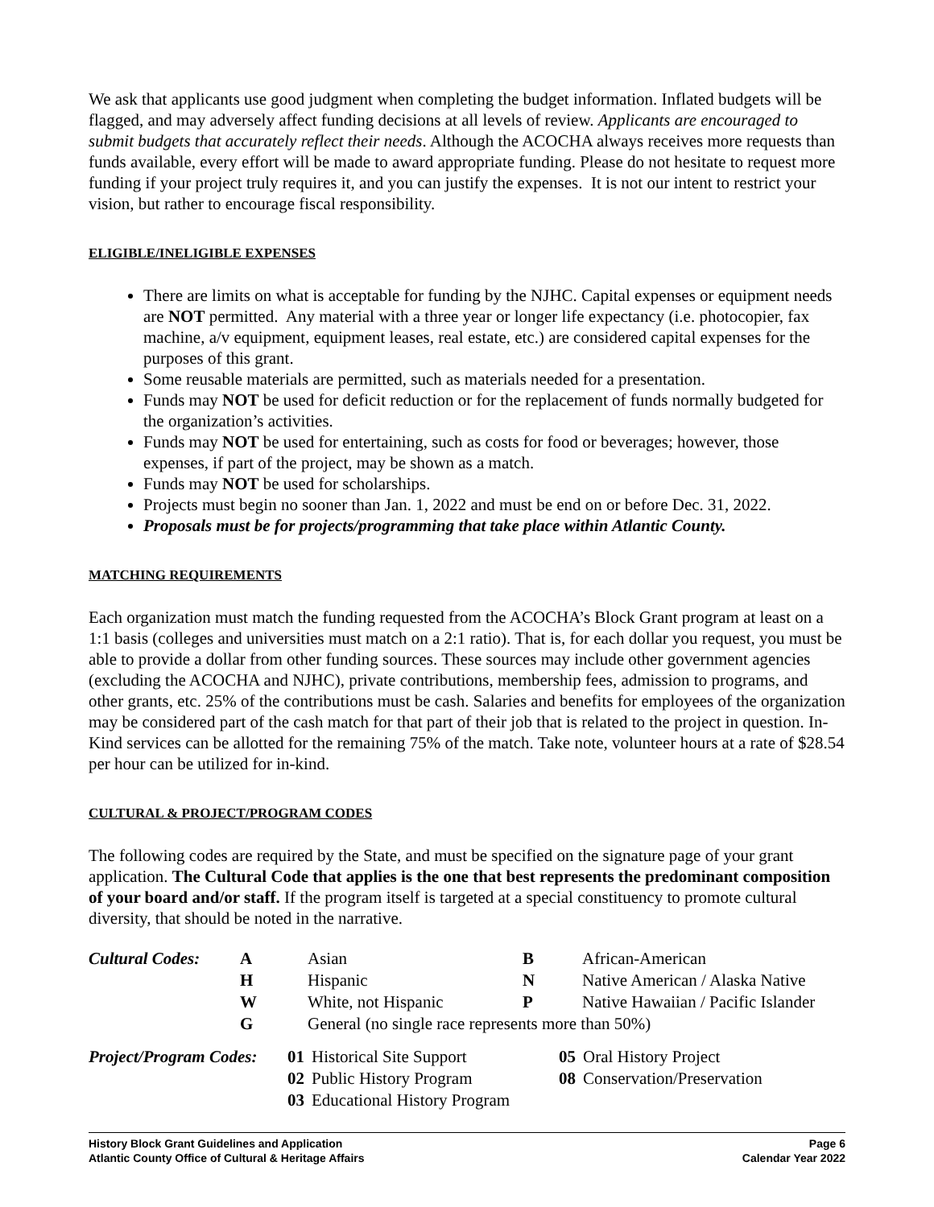We ask that applicants use good judgment when completing the budget information. Inflated budgets will be flagged, and may adversely affect funding decisions at all levels of review. Applicants are encouraged to submit budgets that accurately reflect their needs. Although the ACOCHA always receives more requests than funds available, every effort will be made to award appropriate funding. Please do not hesitate to request more funding if your project truly requires it, and you can justify the expenses. It is not our intent to restrict your vision, but rather to encourage fiscal responsibility.
ELIGIBLE/INELIGIBLE EXPENSES
There are limits on what is acceptable for funding by the NJHC. Capital expenses or equipment needs are NOT permitted. Any material with a three year or longer life expectancy (i.e. photocopier, fax machine, a/v equipment, equipment leases, real estate, etc.) are considered capital expenses for the purposes of this grant.
Some reusable materials are permitted, such as materials needed for a presentation.
Funds may NOT be used for deficit reduction or for the replacement of funds normally budgeted for the organization’s activities.
Funds may NOT be used for entertaining, such as costs for food or beverages; however, those expenses, if part of the project, may be shown as a match.
Funds may NOT be used for scholarships.
Projects must begin no sooner than Jan. 1, 2022 and must be end on or before Dec. 31, 2022.
Proposals must be for projects/programming that take place within Atlantic County.
MATCHING REQUIREMENTS
Each organization must match the funding requested from the ACOCHA’s Block Grant program at least on a 1:1 basis (colleges and universities must match on a 2:1 ratio). That is, for each dollar you request, you must be able to provide a dollar from other funding sources. These sources may include other government agencies (excluding the ACOCHA and NJHC), private contributions, membership fees, admission to programs, and other grants, etc. 25% of the contributions must be cash. Salaries and benefits for employees of the organization may be considered part of the cash match for that part of their job that is related to the project in question. In-Kind services can be allotted for the remaining 75% of the match. Take note, volunteer hours at a rate of $28.54 per hour can be utilized for in-kind.
CULTURAL & PROJECT/PROGRAM CODES
The following codes are required by the State, and must be specified on the signature page of your grant application. The Cultural Code that applies is the one that best represents the predominant composition of your board and/or staff. If the program itself is targeted at a special constituency to promote cultural diversity, that should be noted in the narrative.
| Cultural Codes: | A | Asian | B | African-American |
| | H | Hispanic | N | Native American / Alaska Native |
| | W | White, not Hispanic | P | Native Hawaiian / Pacific Islander |
| | G | General (no single race represents more than 50%) | | |
| Project/Program Codes: | 01 | Historical Site Support | 05 | Oral History Project |
| | 02 | Public History Program | 08 | Conservation/Preservation |
| | 03 | Educational History Program | | |
History Block Grant Guidelines and Application
Atlantic County Office of Cultural & Heritage Affairs
Page 6
Calendar Year 2022